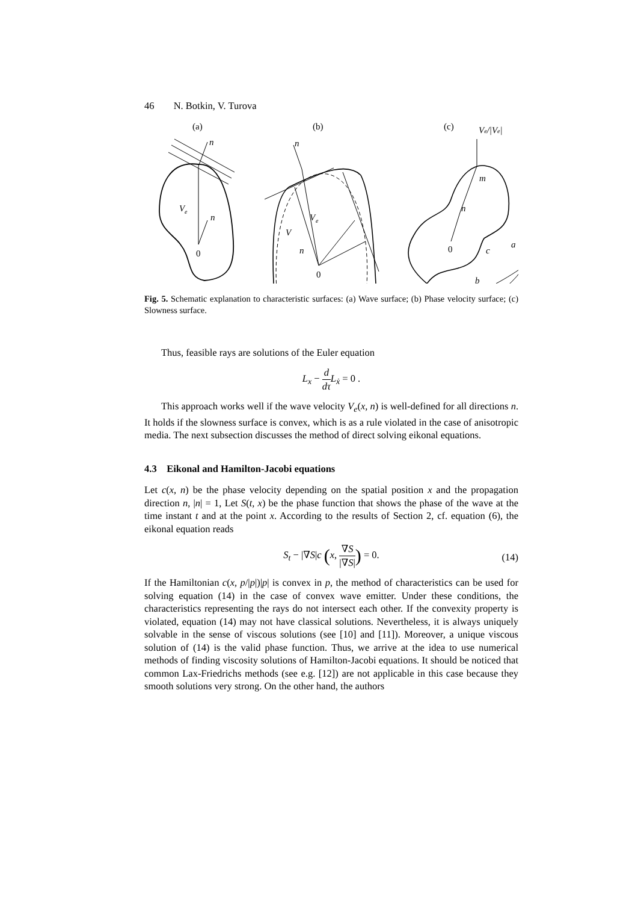46 N. Botkin, V. Turova
(a)
(b)
(c)
n
V
e
n
0
n
V
V
e
n
0
Ve/|Ve|
m
n
0
a
c
b
Fig. 5. Schematic explanation to characteristic surfaces: (a) Wave surface; (b) Phase velocity surface; (c) Slowness surface.
Thus, feasible rays are solutions of the Euler equation
L<sub>x</sub> − d dτ L<sub>ẋ</sub> = 0 .
This approach works well if the wave velocity V<sub>e</sub>(x, n) is well-defined for all directions n. It holds if the slowness surface is convex, which is as a rule violated in the case of anisotropic media. The next subsection discusses the method of direct solving eikonal equations.
4.3 Eikonal and Hamilton-Jacobi equations
Let c(x, n) be the phase velocity depending on the spatial position x and the propagation direction n, |n| = 1, Let S(t, x) be the phase function that shows the phase of the wave at the time instant t and at the point x. According to the results of Section 2, cf. equation (6), the eikonal equation reads
S<sub>t</sub> − |∇S|c (x, ∇S |∇S|) = 0.
(14)
If the Hamiltonian c(x, p/|p|)|p| is convex in p, the method of characteristics can be used for solving equation (14) in the case of convex wave emitter. Under these conditions, the characteristics representing the rays do not intersect each other. If the convexity property is violated, equation (14) may not have classical solutions. Nevertheless, it is always uniquely solvable in the sense of viscous solutions (see [10] and [11]). Moreover, a unique viscous solution of (14) is the valid phase function. Thus, we arrive at the idea to use numerical methods of finding viscosity solutions of Hamilton-Jacobi equations. It should be noticed that common Lax-Friedrichs methods (see e.g. [12]) are not applicable in this case because they smooth solutions very strong. On the other hand, the authors